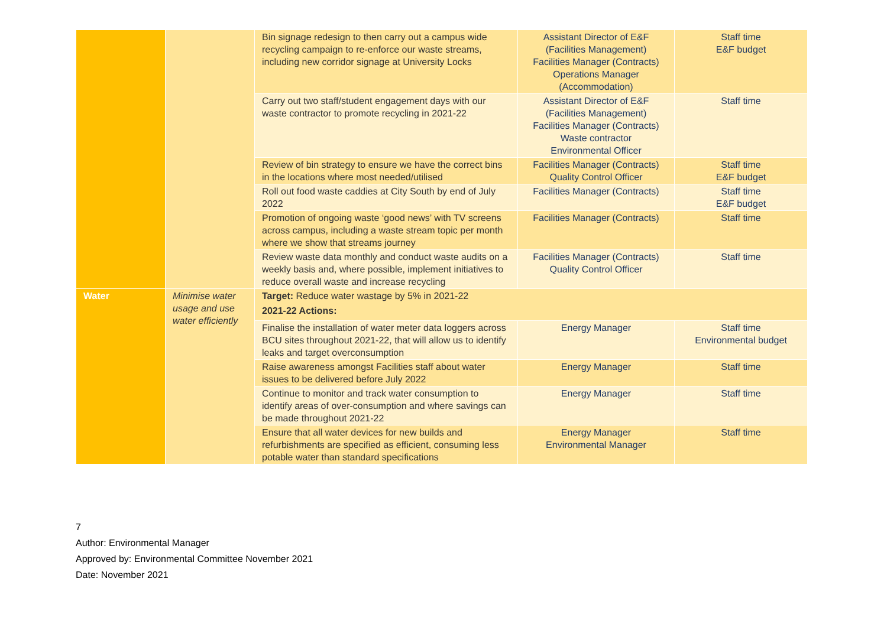| | | Bin signage redesign to then carry out a campus wide recycling campaign to re-enforce our waste streams, including new corridor signage at University Locks | Assistant Director of E&F (Facilities Management) Facilities Manager (Contracts) Operations Manager (Accommodation) | Staff time E&F budget |
| | | Carry out two staff/student engagement days with our waste contractor to promote recycling in 2021-22 | Assistant Director of E&F (Facilities Management) Facilities Manager (Contracts) Waste contractor Environmental Officer | Staff time |
| | | Review of bin strategy to ensure we have the correct bins in the locations where most needed/utilised | Facilities Manager (Contracts) Quality Control Officer | Staff time E&F budget |
| | | Roll out food waste caddies at City South by end of July 2022 | Facilities Manager (Contracts) | Staff time E&F budget |
| | | Promotion of ongoing waste ‘good news’ with TV screens across campus, including a waste stream topic per month where we show that streams journey | Facilities Manager (Contracts) | Staff time |
| | | Review waste data monthly and conduct waste audits on a weekly basis and, where possible, implement initiatives to reduce overall waste and increase recycling | Facilities Manager (Contracts) Quality Control Officer | Staff time |
| Water | Minimise water usage and use water efficiently | Target: Reduce water wastage by 5% in 2021-22 2021-22 Actions: | | |
| | | Finalise the installation of water meter data loggers across BCU sites throughout 2021-22, that will allow us to identify leaks and target overconsumption | Energy Manager | Staff time Environmental budget |
| | | Raise awareness amongst Facilities staff about water issues to be delivered before July 2022 | Energy Manager | Staff time |
| | | Continue to monitor and track water consumption to identify areas of over-consumption and where savings can be made throughout 2021-22 | Energy Manager | Staff time |
| | | Ensure that all water devices for new builds and refurbishments are specified as efficient, consuming less potable water than standard specifications | Energy Manager Environmental Manager | Staff time |
7
Author: Environmental Manager
Approved by: Environmental Committee November 2021
Date: November 2021